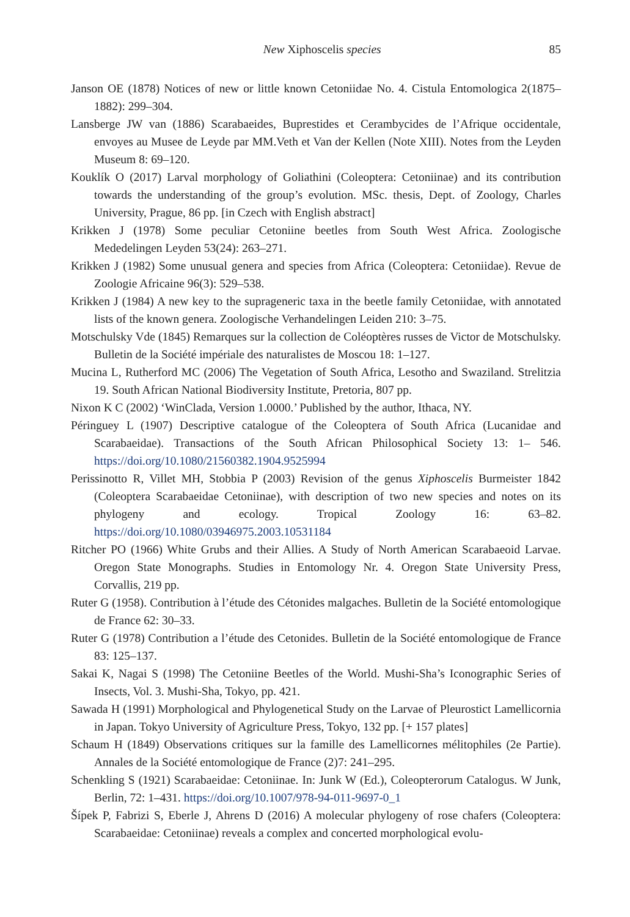New Xiphoscelis species 85
Janson OE (1878) Notices of new or little known Cetoniidae No. 4. Cistula Entomologica 2(1875–1882): 299–304.
Lansberge JW van (1886) Scarabaeides, Buprestides et Cerambycides de l’Afrique occidentale, envoyes au Musee de Leyde par MM.Veth et Van der Kellen (Note XIII). Notes from the Leyden Museum 8: 69–120.
Kouklík O (2017) Larval morphology of Goliathini (Coleoptera: Cetoniinae) and its contribution towards the understanding of the group’s evolution. MSc. thesis, Dept. of Zoology, Charles University, Prague, 86 pp. [in Czech with English abstract]
Krikken J (1978) Some peculiar Cetoniine beetles from South West Africa. Zoologische Mededelingen Leyden 53(24): 263–271.
Krikken J (1982) Some unusual genera and species from Africa (Coleoptera: Cetoniidae). Revue de Zoologie Africaine 96(3): 529–538.
Krikken J (1984) A new key to the suprageneric taxa in the beetle family Cetoniidae, with annotated lists of the known genera. Zoologische Verhandelingen Leiden 210: 3–75.
Motschulsky Vde (1845) Remarques sur la collection de Coléoptères russes de Victor de Motschulsky. Bulletin de la Société impériale des naturalistes de Moscou 18: 1–127.
Mucina L, Rutherford MC (2006) The Vegetation of South Africa, Lesotho and Swaziland. Strelitzia 19. South African National Biodiversity Institute, Pretoria, 807 pp.
Nixon K C (2002) ‘WinClada, Version 1.0000.’ Published by the author, Ithaca, NY.
Péringuey L (1907) Descriptive catalogue of the Coleoptera of South Africa (Lucanidae and Scarabaeidae). Transactions of the South African Philosophical Society 13: 1– 546. https://doi.org/10.1080/21560382.1904.9525994
Perissinotto R, Villet MH, Stobbia P (2003) Revision of the genus Xiphoscelis Burmeister 1842 (Coleoptera Scarabaeidae Cetoniinae), with description of two new species and notes on its phylogeny and ecology. Tropical Zoology 16: 63–82. https://doi.org/10.1080/03946975.2003.10531184
Ritcher PO (1966) White Grubs and their Allies. A Study of North American Scarabaeoid Larvae. Oregon State Monographs. Studies in Entomology Nr. 4. Oregon State University Press, Corvallis, 219 pp.
Ruter G (1958). Contribution à l’étude des Cétonides malgaches. Bulletin de la Société entomologique de France 62: 30–33.
Ruter G (1978) Contribution a l’étude des Cetonides. Bulletin de la Société entomologique de France 83: 125–137.
Sakai K, Nagai S (1998) The Cetoniine Beetles of the World. Mushi-Sha’s Iconographic Series of Insects, Vol. 3. Mushi-Sha, Tokyo, pp. 421.
Sawada H (1991) Morphological and Phylogenetical Study on the Larvae of Pleurostict Lamellicornia in Japan. Tokyo University of Agriculture Press, Tokyo, 132 pp. [+ 157 plates]
Schaum H (1849) Observations critiques sur la famille des Lamellicornes mélitophiles (2e Partie). Annales de la Société entomologique de France (2)7: 241–295.
Schenkling S (1921) Scarabaeidae: Cetoniinae. In: Junk W (Ed.), Coleopterorum Catalogus. W Junk, Berlin, 72: 1–431. https://doi.org/10.1007/978-94-011-9697-0_1
Šípek P, Fabrizi S, Eberle J, Ahrens D (2016) A molecular phylogeny of rose chafers (Coleoptera: Scarabaeidae: Cetoniinae) reveals a complex and concerted morphological evolu-